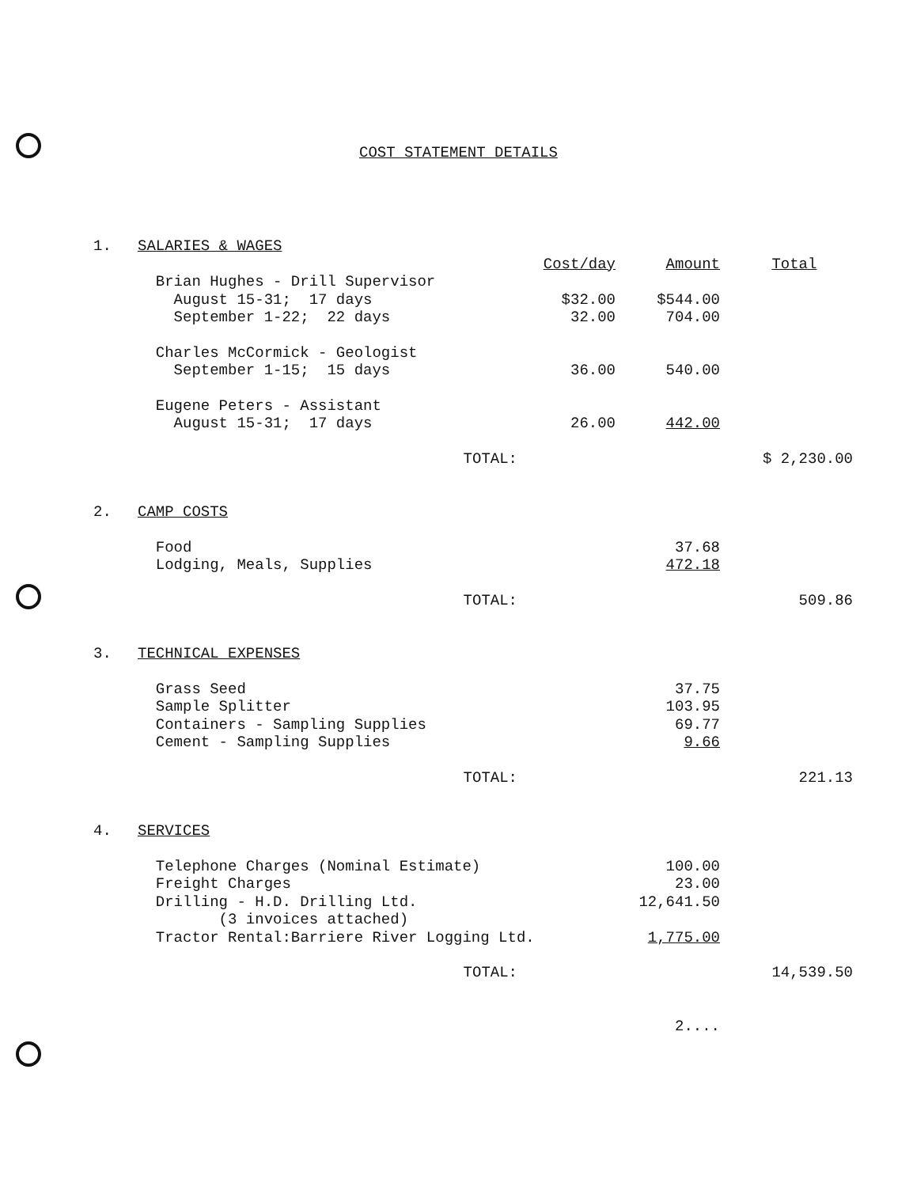COST STATEMENT DETAILS
| 1. | SALARIES & WAGES | | | |
| | | Cost/day | Amount | Total |
| | Brian Hughes - Drill Supervisor | | | |
| | August 15-31; 17 days | $32.00 | $544.00 | |
| | September 1-22; 22 days | 32.00 | 704.00 | |
| | Charles McCormick - Geologist | | | |
| | September 1-15; 15 days | 36.00 | 540.00 | |
| | Eugene Peters - Assistant | | | |
| | August 15-31; 17 days | 26.00 | 442.00 | |
| | TOTAL: | | | $ 2,230.00 |
| 2. | CAMP COSTS | | | |
| | Food | | 37.68 | |
| | Lodging, Meals, Supplies | | 472.18 | |
| | TOTAL: | | | 509.86 |
| 3. | TECHNICAL EXPENSES | | | |
| | Grass Seed | | 37.75 | |
| | Sample Splitter | | 103.95 | |
| | Containers - Sampling Supplies | | 69.77 | |
| | Cement - Sampling Supplies | | 9.66 | |
| | TOTAL: | | | 221.13 |
| 4. | SERVICES | | | |
| | Telephone Charges (Nominal Estimate) | | 100.00 | |
| | Freight Charges | | 23.00 | |
| | Drilling - H.D. Drilling Ltd. | | 12,641.50 | |
| | (3 invoices attached) | | | |
| | Tractor Rental:Barriere River Logging Ltd. | | 1,775.00 | |
| | TOTAL: | | | 14,539.50 |
| | | | 2.... | |